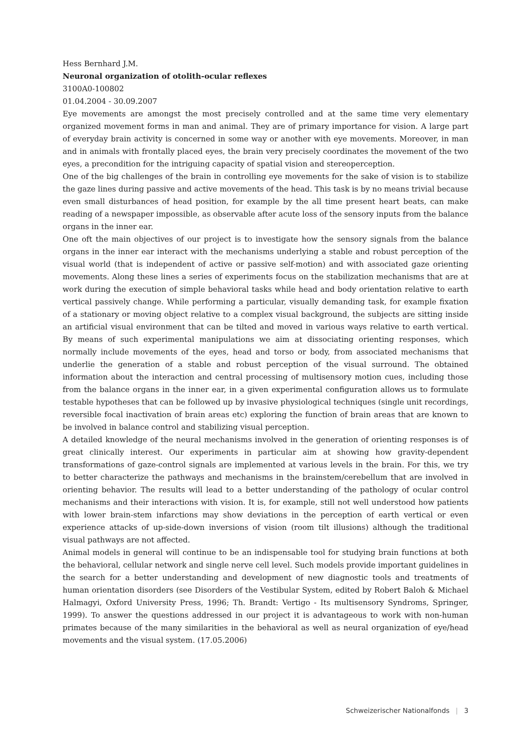Hess Bernhard J.M.
Neuronal organization of otolith-ocular reflexes
3100A0-100802
01.04.2004 - 30.09.2007
Eye movements are amongst the most precisely controlled and at the same time very elementary organized movement forms in man and animal. They are of primary importance for vision. A large part of everyday brain activity is concerned in some way or another with eye movements. Moreover, in man and in animals with frontally placed eyes, the brain very precisely coordinates the movement of the two eyes, a precondition for the intriguing capacity of spatial vision and stereoperception.
One of the big challenges of the brain in controlling eye movements for the sake of vision is to stabilize the gaze lines during passive and active movements of the head. This task is by no means trivial because even small disturbances of head position, for example by the all time present heart beats, can make reading of a newspaper impossible, as observable after acute loss of the sensory inputs from the balance organs in the inner ear.
One oft the main objectives of our project is to investigate how the sensory signals from the balance organs in the inner ear interact with the mechanisms underlying a stable and robust perception of the visual world (that is independent of active or passive self-motion) and with associated gaze orienting movements. Along these lines a series of experiments focus on the stabilization mechanisms that are at work during the execution of simple behavioral tasks while head and body orientation relative to earth vertical passively change. While performing a particular, visually demanding task, for example fixation of a stationary or moving object relative to a complex visual background, the subjects are sitting inside an artificial visual environment that can be tilted and moved in various ways relative to earth vertical. By means of such experimental manipulations we aim at dissociating orienting responses, which normally include movements of the eyes, head and torso or body, from associated mechanisms that underlie the generation of a stable and robust perception of the visual surround. The obtained information about the interaction and central processing of multisensory motion cues, including those from the balance organs in the inner ear, in a given experimental configuration allows us to formulate testable hypotheses that can be followed up by invasive physiological techniques (single unit recordings, reversible focal inactivation of brain areas etc) exploring the function of brain areas that are known to be involved in balance control and stabilizing visual perception.
A detailed knowledge of the neural mechanisms involved in the generation of orienting responses is of great clinically interest. Our experiments in particular aim at showing how gravity-dependent transformations of gaze-control signals are implemented at various levels in the brain. For this, we try to better characterize the pathways and mechanisms in the brainstem/cerebellum that are involved in orienting behavior. The results will lead to a better understanding of the pathology of ocular control mechanisms and their interactions with vision. It is, for example, still not well understood how patients with lower brain-stem infarctions may show deviations in the perception of earth vertical or even experience attacks of up-side-down inversions of vision (room tilt illusions) although the traditional visual pathways are not affected.
Animal models in general will continue to be an indispensable tool for studying brain functions at both the behavioral, cellular network and single nerve cell level. Such models provide important guidelines in the search for a better understanding and development of new diagnostic tools and treatments of human orientation disorders (see Disorders of the Vestibular System, edited by Robert Baloh & Michael Halmagyi, Oxford University Press, 1996; Th. Brandt: Vertigo - Its multisensory Syndroms, Springer, 1999). To answer the questions addressed in our project it is advantageous to work with non-human primates because of the many similarities in the behavioral as well as neural organization of eye/head movements and the visual system. (17.05.2006)
Schweizerischer Nationalfonds | 3